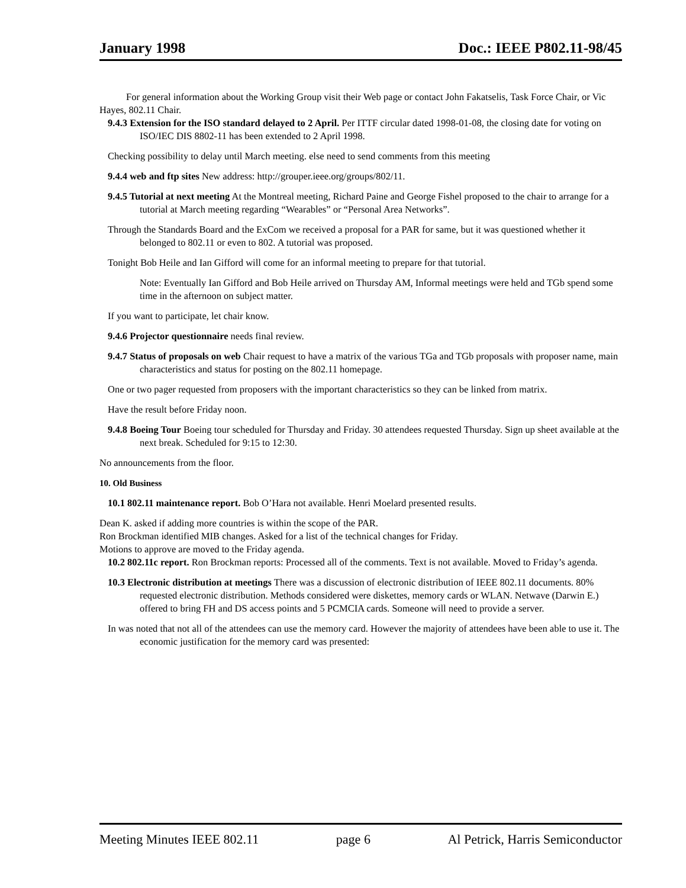January 1998 Doc.: IEEE P802.11-98/45
For general information about the Working Group visit their Web page or contact John Fakatselis, Task Force Chair, or Vic Hayes, 802.11 Chair.
9.4.3 Extension for the ISO standard delayed to 2 April. Per ITTF circular dated 1998-01-08, the closing date for voting on ISO/IEC DIS 8802-11 has been extended to 2 April 1998.
Checking possibility to delay until March meeting. else need to send comments from this meeting
9.4.4 web and ftp sites New address: http://grouper.ieee.org/groups/802/11.
9.4.5 Tutorial at next meeting At the Montreal meeting, Richard Paine and George Fishel proposed to the chair to arrange for a tutorial at March meeting regarding “Wearables” or “Personal Area Networks”.
Through the Standards Board and the ExCom we received a proposal for a PAR for same, but it was questioned whether it belonged to 802.11 or even to 802. A tutorial was proposed.
Tonight Bob Heile and Ian Gifford will come for an informal meeting to prepare for that tutorial.
Note: Eventually Ian Gifford and Bob Heile arrived on Thursday AM, Informal meetings were held and TGb spend some time in the afternoon on subject matter.
If you want to participate, let chair know.
9.4.6 Projector questionnaire needs final review.
9.4.7 Status of proposals on web Chair request to have a matrix of the various TGa and TGb proposals with proposer name, main characteristics and status for posting on the 802.11 homepage.
One or two pager requested from proposers with the important characteristics so they can be linked from matrix.
Have the result before Friday noon.
9.4.8 Boeing Tour Boeing tour scheduled for Thursday and Friday. 30 attendees requested Thursday. Sign up sheet available at the next break. Scheduled for 9:15 to 12:30.
No announcements from the floor.
10. Old Business
10.1 802.11 maintenance report. Bob O’Hara not available. Henri Moelard presented results.
Dean K. asked if adding more countries is within the scope of the PAR.
Ron Brockman identified MIB changes. Asked for a list of the technical changes for Friday.
Motions to approve are moved to the Friday agenda.
10.2 802.11c report. Ron Brockman reports: Processed all of the comments. Text is not available. Moved to Friday’s agenda.
10.3 Electronic distribution at meetings There was a discussion of electronic distribution of IEEE 802.11 documents. 80% requested electronic distribution. Methods considered were diskettes, memory cards or WLAN. Netwave (Darwin E.) offered to bring FH and DS access points and 5 PCMCIA cards. Someone will need to provide a server.
In was noted that not all of the attendees can use the memory card. However the majority of attendees have been able to use it. The economic justification for the memory card was presented:
Meeting Minutes IEEE 802.11 page 6 Al Petrick, Harris Semiconductor